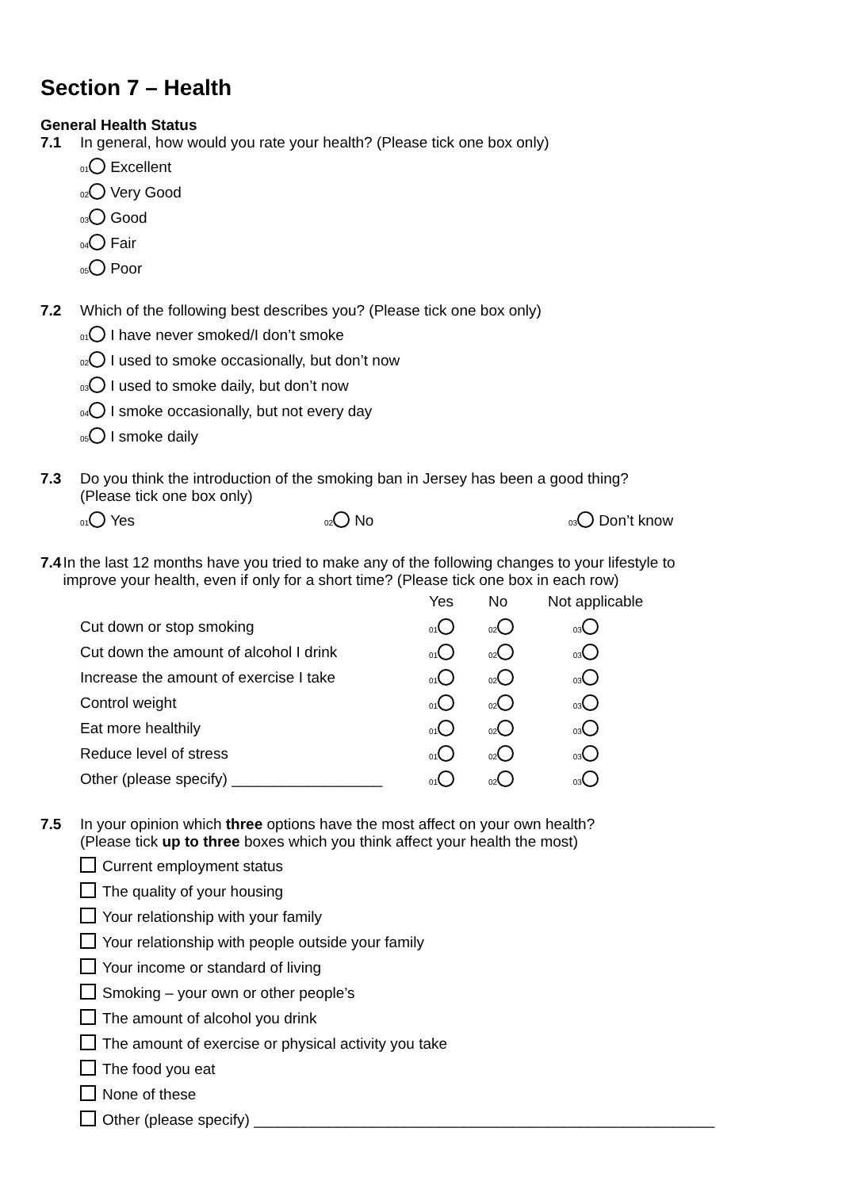Section 7 – Health
General Health Status
7.1 In general, how would you rate your health? (Please tick one box only)
01 Excellent
02 Very Good
03 Good
04 Fair
05 Poor
7.2 Which of the following best describes you? (Please tick one box only)
01 I have never smoked/I don’t smoke
02 I used to smoke occasionally, but don’t now
03 I used to smoke daily, but don’t now
04 I smoke occasionally, but not every day
05 I smoke daily
7.3 Do you think the introduction of the smoking ban in Jersey has been a good thing?
(Please tick one box only)
01 Yes 02 No 03 Don’t know
7.4 In the last 12 months have you tried to make any of the following changes to your lifestyle to improve your health, even if only for a short time? (Please tick one box in each row)
| | Yes | No | Not applicable |
| --- | --- | --- | --- |
| Cut down or stop smoking | 01 | 02 | 03 |
| Cut down the amount of alcohol I drink | 01 | 02 | 03 |
| Increase the amount of exercise I take | 01 | 02 | 03 |
| Control weight | 01 | 02 | 03 |
| Eat more healthily | 01 | 02 | 03 |
| Reduce level of stress | 01 | 02 | 03 |
| Other (please specify) __________________ | 01 | 02 | 03 |
7.5 In your opinion which three options have the most affect on your own health?
(Please tick up to three boxes which you think affect your health the most)
Current employment status
The quality of your housing
Your relationship with your family
Your relationship with people outside your family
Your income or standard of living
Smoking – your own or other people’s
The amount of alcohol you drink
The amount of exercise or physical activity you take
The food you eat
None of these
Other (please specify) _______________________________________________________